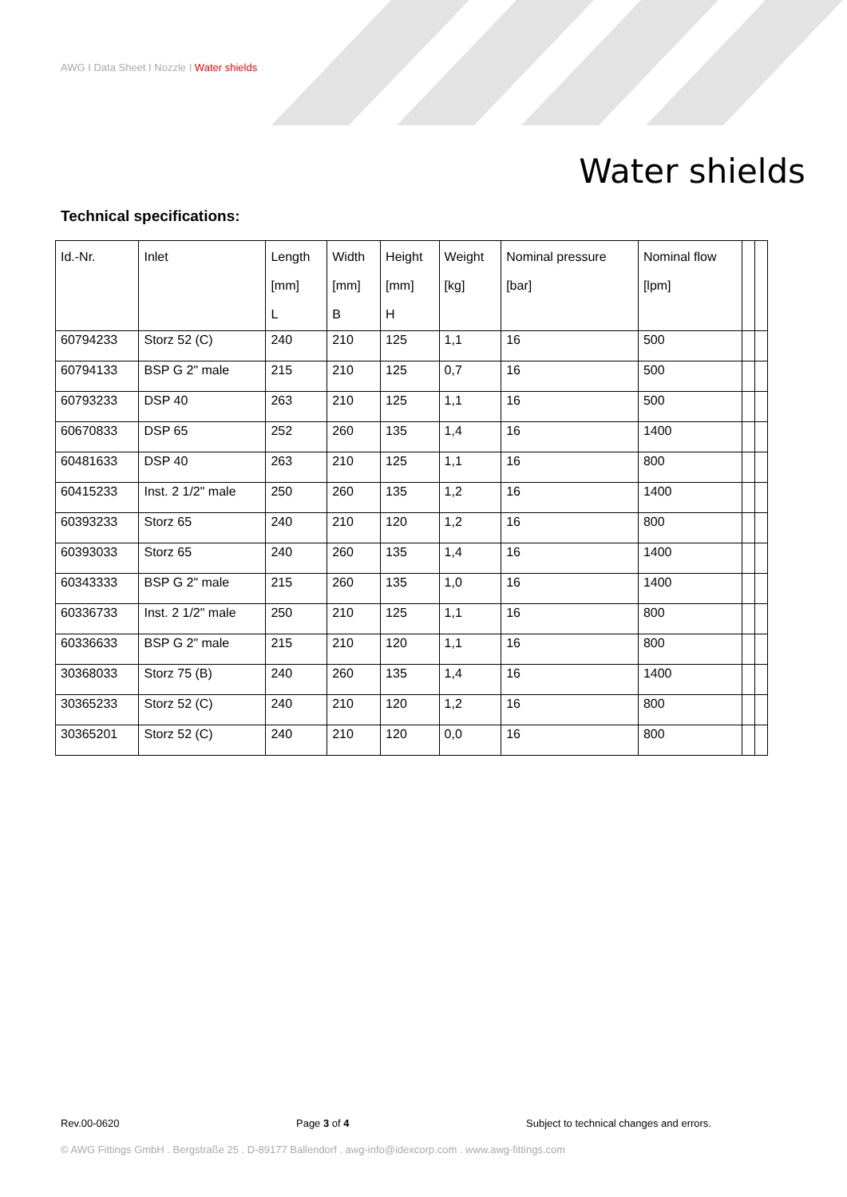AWG I Data Sheet I Nozzle I Water shields
Water shields
Technical specifications:
| Id.-Nr. | Inlet | Length [mm] L | Width [mm] B | Height [mm] H | Weight [kg] | Nominal pressure [bar] | Nominal flow [lpm] | | |
| --- | --- | --- | --- | --- | --- | --- | --- | --- | --- |
| 60794233 | Storz 52 (C) | 240 | 210 | 125 | 1,1 | 16 | 500 | | |
| 60794133 | BSP G 2" male | 215 | 210 | 125 | 0,7 | 16 | 500 | | |
| 60793233 | DSP 40 | 263 | 210 | 125 | 1,1 | 16 | 500 | | |
| 60670833 | DSP 65 | 252 | 260 | 135 | 1,4 | 16 | 1400 | | |
| 60481633 | DSP 40 | 263 | 210 | 125 | 1,1 | 16 | 800 | | |
| 60415233 | Inst. 2 1/2" male | 250 | 260 | 135 | 1,2 | 16 | 1400 | | |
| 60393233 | Storz 65 | 240 | 210 | 120 | 1,2 | 16 | 800 | | |
| 60393033 | Storz 65 | 240 | 260 | 135 | 1,4 | 16 | 1400 | | |
| 60343333 | BSP G 2" male | 215 | 260 | 135 | 1,0 | 16 | 1400 | | |
| 60336733 | Inst. 2 1/2" male | 250 | 210 | 125 | 1,1 | 16 | 800 | | |
| 60336633 | BSP G 2" male | 215 | 210 | 120 | 1,1 | 16 | 800 | | |
| 30368033 | Storz 75 (B) | 240 | 260 | 135 | 1,4 | 16 | 1400 | | |
| 30365233 | Storz 52 (C) | 240 | 210 | 120 | 1,2 | 16 | 800 | | |
| 30365201 | Storz 52 (C) | 240 | 210 | 120 | 0,0 | 16 | 800 | | |
Rev.00-0620 Page 3 of 4 Subject to technical changes and errors.
© AWG Fittings GmbH . Bergstraße 25 . D-89177 Ballendorf . awg-info@idexcorp.com . www.awg-fittings.com